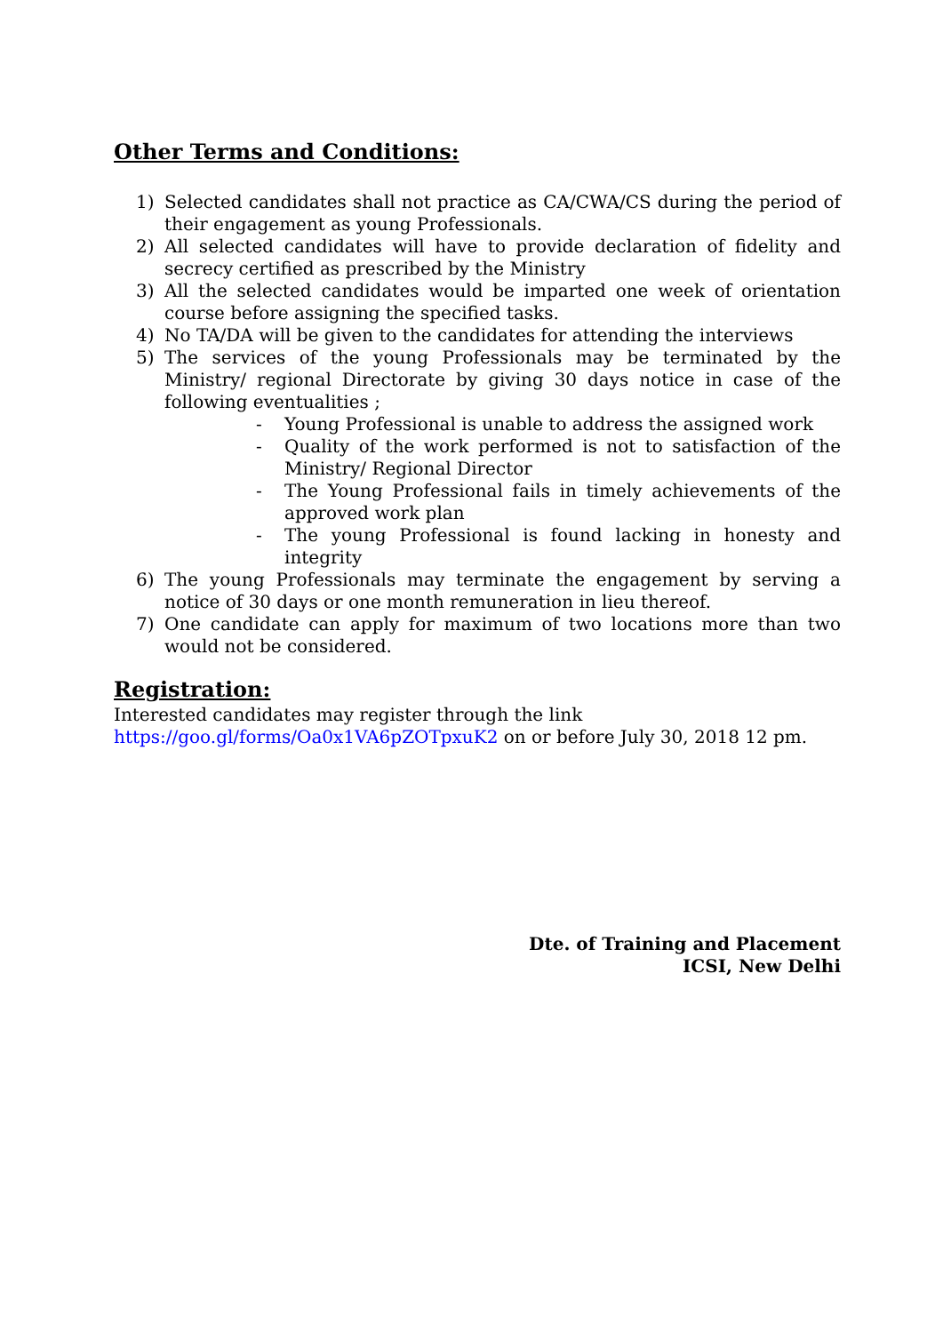Other Terms and Conditions:
1) Selected candidates shall not practice as CA/CWA/CS during the period of their engagement as young Professionals.
2) All selected candidates will have to provide declaration of fidelity and secrecy certified as prescribed by the Ministry
3) All the selected candidates would be imparted one week of orientation course before assigning the specified tasks.
4) No TA/DA will be given to the candidates for attending the interviews
5) The services of the young Professionals may be terminated by the Ministry/ regional Directorate by giving 30 days notice in case of the following eventualities ;
- Young Professional is unable to address the assigned work
- Quality of the work performed is not to satisfaction of the Ministry/ Regional Director
- The Young Professional fails in timely achievements of the approved work plan
- The young Professional is found lacking in honesty and integrity
6) The young Professionals may terminate the engagement by serving a notice of 30 days or one month remuneration in lieu thereof.
7) One candidate can apply for maximum of two locations more than two would not be considered.
Registration:
Interested candidates may register through the link
https://goo.gl/forms/Oa0x1VA6pZOTpxuK2 on or before July 30, 2018 12 pm.
Dte. of Training and Placement
ICSI, New Delhi